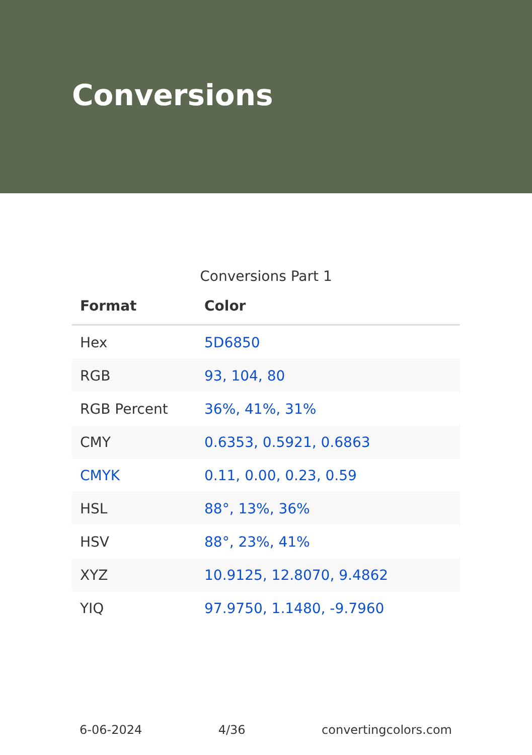Conversions
Conversions Part 1
| Format | Color |
| --- | --- |
| Hex | 5D6850 |
| RGB | 93, 104, 80 |
| RGB Percent | 36%, 41%, 31% |
| CMY | 0.6353, 0.5921, 0.6863 |
| CMYK | 0.11, 0.00, 0.23, 0.59 |
| HSL | 88°, 13%, 36% |
| HSV | 88°, 23%, 41% |
| XYZ | 10.9125, 12.8070, 9.4862 |
| YIQ | 97.9750, 1.1480, -9.7960 |
6-06-2024 4/36 convertingcolors.com